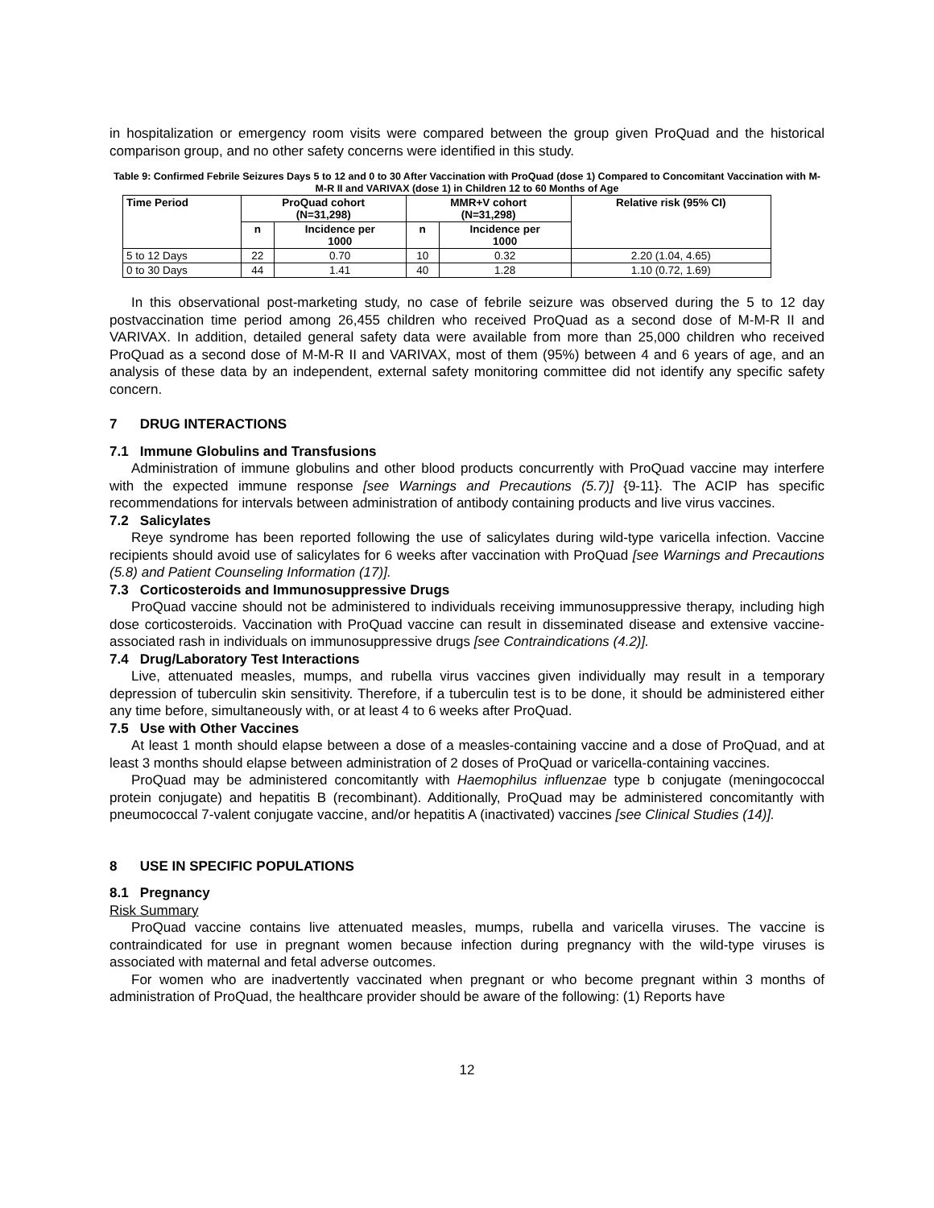in hospitalization or emergency room visits were compared between the group given ProQuad and the historical comparison group, and no other safety concerns were identified in this study.
Table 9: Confirmed Febrile Seizures Days 5 to 12 and 0 to 30 After Vaccination with ProQuad (dose 1) Compared to Concomitant Vaccination with M-M-R II and VARIVAX (dose 1) in Children 12 to 60 Months of Age
| Time Period | ProQuad cohort (N=31,298) | | MMR+V cohort (N=31,298) | | Relative risk (95% CI) |
| --- | --- | --- | --- | --- | --- |
| | n | Incidence per 1000 | n | Incidence per 1000 | |
| 5 to 12 Days | 22 | 0.70 | 10 | 0.32 | 2.20 (1.04, 4.65) |
| 0 to 30 Days | 44 | 1.41 | 40 | 1.28 | 1.10 (0.72, 1.69) |
In this observational post-marketing study, no case of febrile seizure was observed during the 5 to 12 day postvaccination time period among 26,455 children who received ProQuad as a second dose of M-M-R II and VARIVAX. In addition, detailed general safety data were available from more than 25,000 children who received ProQuad as a second dose of M-M-R II and VARIVAX, most of them (95%) between 4 and 6 years of age, and an analysis of these data by an independent, external safety monitoring committee did not identify any specific safety concern.
7 DRUG INTERACTIONS
7.1 Immune Globulins and Transfusions
Administration of immune globulins and other blood products concurrently with ProQuad vaccine may interfere with the expected immune response [see Warnings and Precautions (5.7)] {9-11}. The ACIP has specific recommendations for intervals between administration of antibody containing products and live virus vaccines.
7.2 Salicylates
Reye syndrome has been reported following the use of salicylates during wild-type varicella infection. Vaccine recipients should avoid use of salicylates for 6 weeks after vaccination with ProQuad [see Warnings and Precautions (5.8) and Patient Counseling Information (17)].
7.3 Corticosteroids and Immunosuppressive Drugs
ProQuad vaccine should not be administered to individuals receiving immunosuppressive therapy, including high dose corticosteroids. Vaccination with ProQuad vaccine can result in disseminated disease and extensive vaccine-associated rash in individuals on immunosuppressive drugs [see Contraindications (4.2)].
7.4 Drug/Laboratory Test Interactions
Live, attenuated measles, mumps, and rubella virus vaccines given individually may result in a temporary depression of tuberculin skin sensitivity. Therefore, if a tuberculin test is to be done, it should be administered either any time before, simultaneously with, or at least 4 to 6 weeks after ProQuad.
7.5 Use with Other Vaccines
At least 1 month should elapse between a dose of a measles-containing vaccine and a dose of ProQuad, and at least 3 months should elapse between administration of 2 doses of ProQuad or varicella-containing vaccines.
ProQuad may be administered concomitantly with Haemophilus influenzae type b conjugate (meningococcal protein conjugate) and hepatitis B (recombinant). Additionally, ProQuad may be administered concomitantly with pneumococcal 7-valent conjugate vaccine, and/or hepatitis A (inactivated) vaccines [see Clinical Studies (14)].
8 USE IN SPECIFIC POPULATIONS
8.1 Pregnancy
Risk Summary
ProQuad vaccine contains live attenuated measles, mumps, rubella and varicella viruses. The vaccine is contraindicated for use in pregnant women because infection during pregnancy with the wild-type viruses is associated with maternal and fetal adverse outcomes.
For women who are inadvertently vaccinated when pregnant or who become pregnant within 3 months of administration of ProQuad, the healthcare provider should be aware of the following: (1) Reports have
12